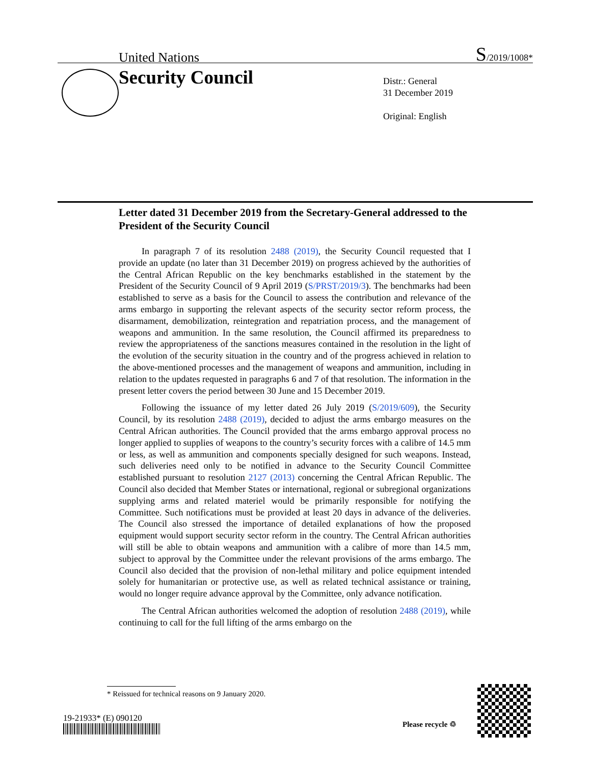United Nations S/2019/1008*
Security Council
Distr.: General
31 December 2019
Original: English
Letter dated 31 December 2019 from the Secretary-General addressed to the President of the Security Council
In paragraph 7 of its resolution 2488 (2019), the Security Council requested that I provide an update (no later than 31 December 2019) on progress achieved by the authorities of the Central African Republic on the key benchmarks established in the statement by the President of the Security Council of 9 April 2019 (S/PRST/2019/3). The benchmarks had been established to serve as a basis for the Council to assess the contribution and relevance of the arms embargo in supporting the relevant aspects of the security sector reform process, the disarmament, demobilization, reintegration and repatriation process, and the management of weapons and ammunition. In the same resolution, the Council affirmed its preparedness to review the appropriateness of the sanctions measures contained in the resolution in the light of the evolution of the security situation in the country and of the progress achieved in relation to the above-mentioned processes and the management of weapons and ammunition, including in relation to the updates requested in paragraphs 6 and 7 of that resolution. The information in the present letter covers the period between 30 June and 15 December 2019.
Following the issuance of my letter dated 26 July 2019 (S/2019/609), the Security Council, by its resolution 2488 (2019), decided to adjust the arms embargo measures on the Central African authorities. The Council provided that the arms embargo approval process no longer applied to supplies of weapons to the country’s security forces with a calibre of 14.5 mm or less, as well as ammunition and components specially designed for such weapons. Instead, such deliveries need only to be notified in advance to the Security Council Committee established pursuant to resolution 2127 (2013) concerning the Central African Republic. The Council also decided that Member States or international, regional or subregional organizations supplying arms and related materiel would be primarily responsible for notifying the Committee. Such notifications must be provided at least 20 days in advance of the deliveries. The Council also stressed the importance of detailed explanations of how the proposed equipment would support security sector reform in the country. The Central African authorities will still be able to obtain weapons and ammunition with a calibre of more than 14.5 mm, subject to approval by the Committee under the relevant provisions of the arms embargo. The Council also decided that the provision of non-lethal military and police equipment intended solely for humanitarian or protective use, as well as related technical assistance or training, would no longer require advance approval by the Committee, only advance notification.
The Central African authorities welcomed the adoption of resolution 2488 (2019), while continuing to call for the full lifting of the arms embargo on the
* Reissued for technical reasons on 9 January 2020.
19-21933* (E) 090120
Please recycle ♲